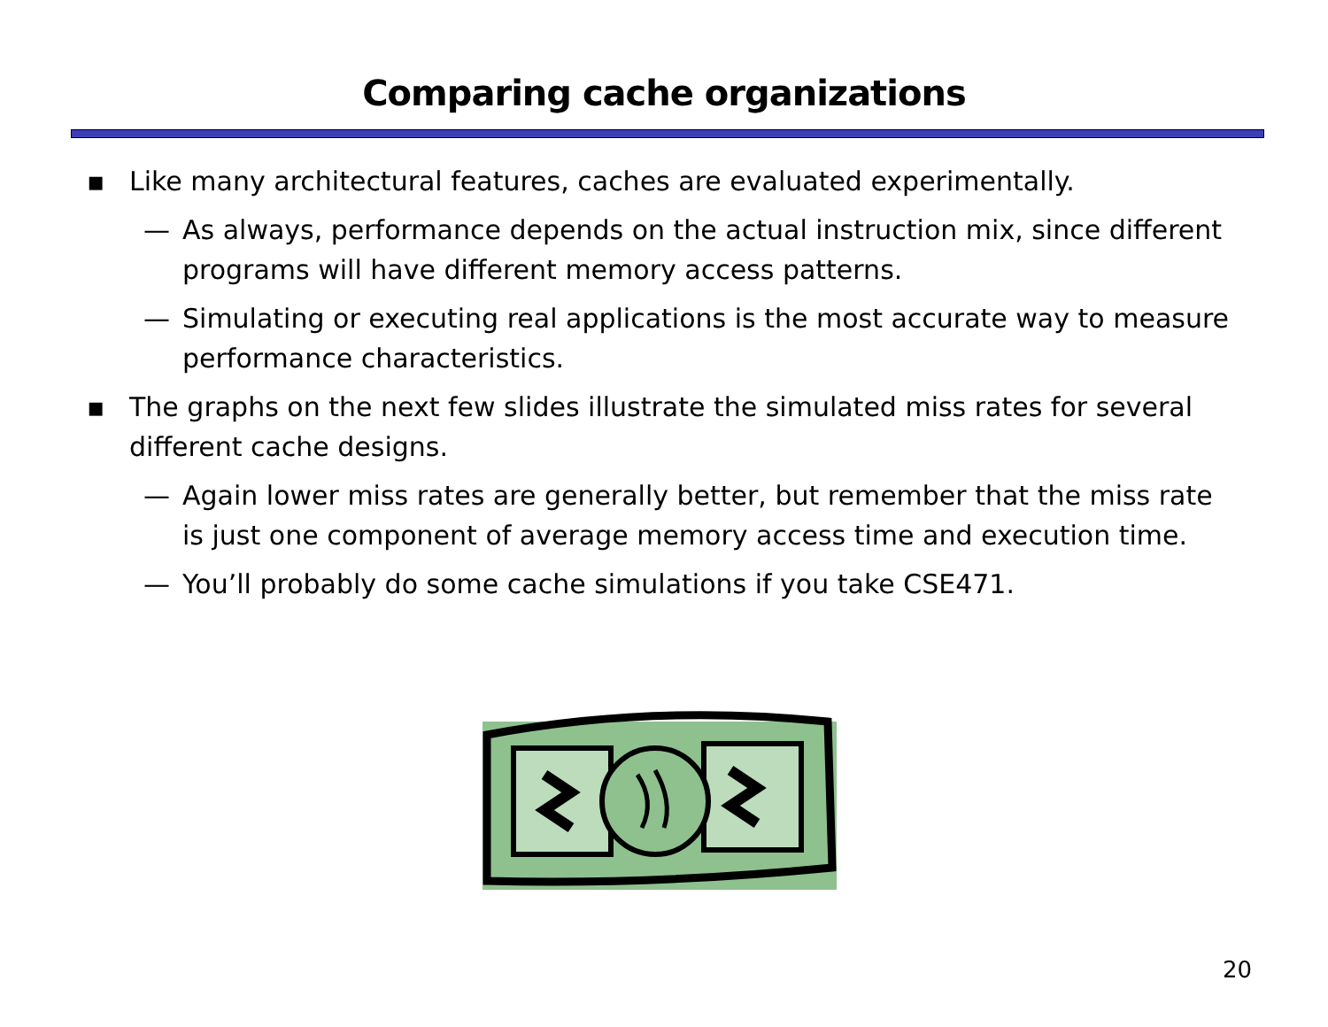Comparing cache organizations
▪ Like many architectural features, caches are evaluated experimentally.
— As always, performance depends on the actual instruction mix, since different programs will have different memory access patterns.
— Simulating or executing real applications is the most accurate way to measure performance characteristics.
▪ The graphs on the next few slides illustrate the simulated miss rates for several different cache designs.
— Again lower miss rates are generally better, but remember that the miss rate is just one component of average memory access time and execution time.
— You’ll probably do some cache simulations if you take CSE471.
20